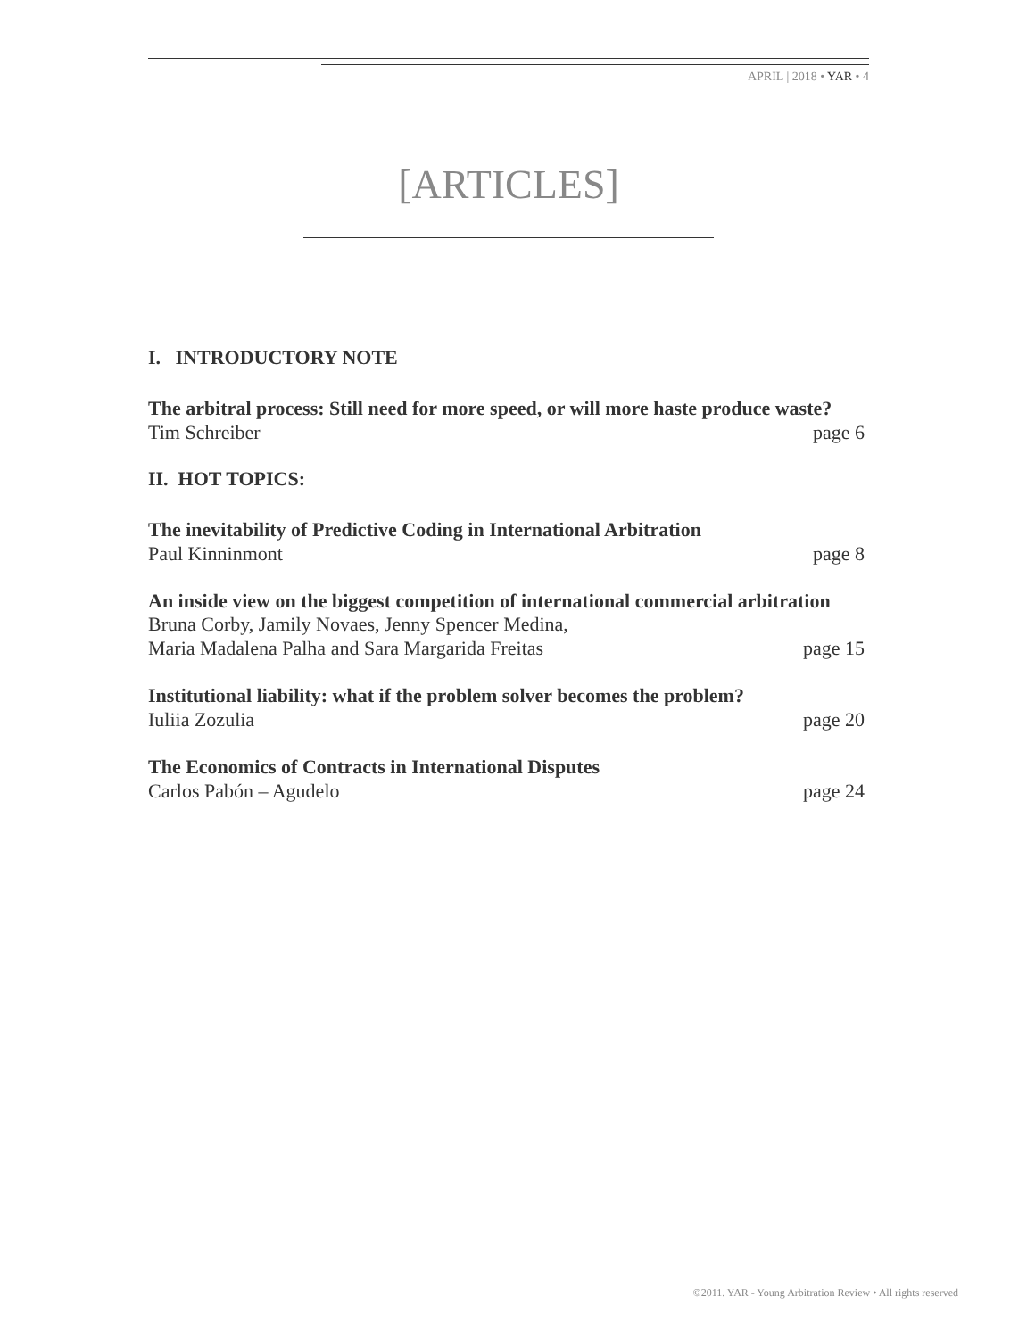APRIL | 2018 • YAR • 4
[ARTICLES]
I. INTRODUCTORY NOTE
The arbitral process: Still need for more speed, or will more haste produce waste?
Tim Schreiber page 6
II. HOT TOPICS:
The inevitability of Predictive Coding in International Arbitration
Paul Kinninmont page 8
An inside view on the biggest competition of international commercial arbitration
Bruna Corby, Jamily Novaes, Jenny Spencer Medina,
Maria Madalena Palha and Sara Margarida Freitas page 15
Institutional liability: what if the problem solver becomes the problem?
Iuliia Zozulia page 20
The Economics of Contracts in International Disputes
Carlos Pabón – Agudelo page 24
©2011. YAR - Young Arbitration Review • All rights reserved